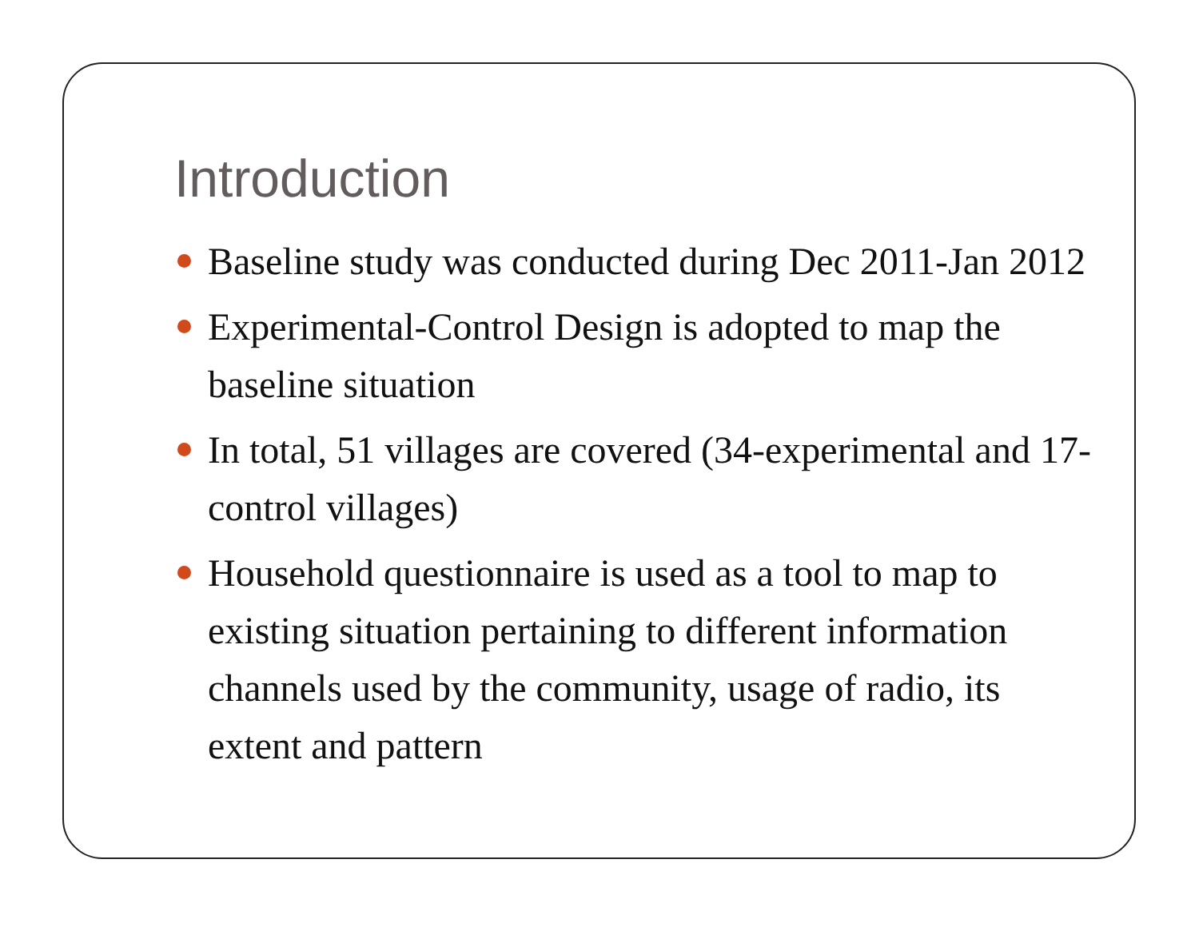Introduction
Baseline study was conducted during Dec 2011-Jan 2012
Experimental-Control Design is adopted to map the baseline situation
In total, 51 villages are covered (34-experimental and 17-control villages)
Household questionnaire is used as a tool to map to existing situation pertaining to different information channels used by the community, usage of radio, its extent and pattern